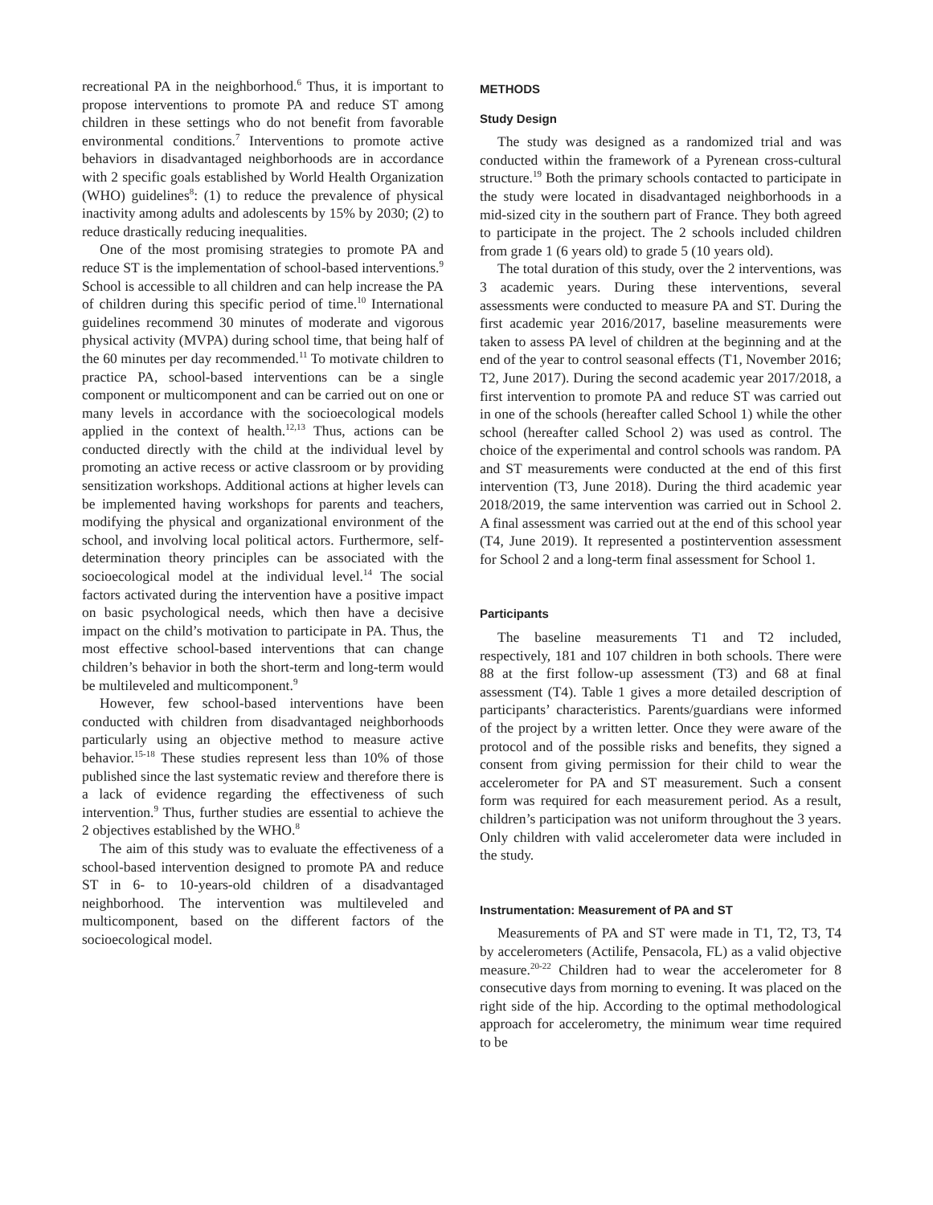recreational PA in the neighborhood.<sup>6</sup> Thus, it is important to propose interventions to promote PA and reduce ST among children in these settings who do not benefit from favorable environmental conditions.<sup>7</sup> Interventions to promote active behaviors in disadvantaged neighborhoods are in accordance with 2 specific goals established by World Health Organization (WHO) guidelines<sup>8</sup>: (1) to reduce the prevalence of physical inactivity among adults and adolescents by 15% by 2030; (2) to reduce drastically reducing inequalities.
One of the most promising strategies to promote PA and reduce ST is the implementation of school-based interventions.<sup>9</sup> School is accessible to all children and can help increase the PA of children during this specific period of time.<sup>10</sup> International guidelines recommend 30 minutes of moderate and vigorous physical activity (MVPA) during school time, that being half of the 60 minutes per day recommended.<sup>11</sup> To motivate children to practice PA, school-based interventions can be a single component or multicomponent and can be carried out on one or many levels in accordance with the socioecological models applied in the context of health.<sup>12,13</sup> Thus, actions can be conducted directly with the child at the individual level by promoting an active recess or active classroom or by providing sensitization workshops. Additional actions at higher levels can be implemented having workshops for parents and teachers, modifying the physical and organizational environment of the school, and involving local political actors. Furthermore, self-determination theory principles can be associated with the socioecological model at the individual level.<sup>14</sup> The social factors activated during the intervention have a positive impact on basic psychological needs, which then have a decisive impact on the child’s motivation to participate in PA. Thus, the most effective school-based interventions that can change children’s behavior in both the short-term and long-term would be multileveled and multicomponent.<sup>9</sup>
However, few school-based interventions have been conducted with children from disadvantaged neighborhoods particularly using an objective method to measure active behavior.<sup>15-18</sup> These studies represent less than 10% of those published since the last systematic review and therefore there is a lack of evidence regarding the effectiveness of such intervention.<sup>9</sup> Thus, further studies are essential to achieve the 2 objectives established by the WHO.<sup>8</sup>
The aim of this study was to evaluate the effectiveness of a school-based intervention designed to promote PA and reduce ST in 6- to 10-years-old children of a disadvantaged neighborhood. The intervention was multileveled and multicomponent, based on the different factors of the socioecological model.
METHODS
Study Design
The study was designed as a randomized trial and was conducted within the framework of a Pyrenean cross-cultural structure.<sup>19</sup> Both the primary schools contacted to participate in the study were located in disadvantaged neighborhoods in a mid-sized city in the southern part of France. They both agreed to participate in the project. The 2 schools included children from grade 1 (6 years old) to grade 5 (10 years old).
The total duration of this study, over the 2 interventions, was 3 academic years. During these interventions, several assessments were conducted to measure PA and ST. During the first academic year 2016/2017, baseline measurements were taken to assess PA level of children at the beginning and at the end of the year to control seasonal effects (T1, November 2016; T2, June 2017). During the second academic year 2017/2018, a first intervention to promote PA and reduce ST was carried out in one of the schools (hereafter called School 1) while the other school (hereafter called School 2) was used as control. The choice of the experimental and control schools was random. PA and ST measurements were conducted at the end of this first intervention (T3, June 2018). During the third academic year 2018/2019, the same intervention was carried out in School 2. A final assessment was carried out at the end of this school year (T4, June 2019). It represented a postintervention assessment for School 2 and a long-term final assessment for School 1.
Participants
The baseline measurements T1 and T2 included, respectively, 181 and 107 children in both schools. There were 88 at the first follow-up assessment (T3) and 68 at final assessment (T4). Table 1 gives a more detailed description of participants’ characteristics. Parents/guardians were informed of the project by a written letter. Once they were aware of the protocol and of the possible risks and benefits, they signed a consent from giving permission for their child to wear the accelerometer for PA and ST measurement. Such a consent form was required for each measurement period. As a result, children’s participation was not uniform throughout the 3 years. Only children with valid accelerometer data were included in the study.
Instrumentation: Measurement of PA and ST
Measurements of PA and ST were made in T1, T2, T3, T4 by accelerometers (Actilife, Pensacola, FL) as a valid objective measure.<sup>20-22</sup> Children had to wear the accelerometer for 8 consecutive days from morning to evening. It was placed on the right side of the hip. According to the optimal methodological approach for accelerometry, the minimum wear time required to be